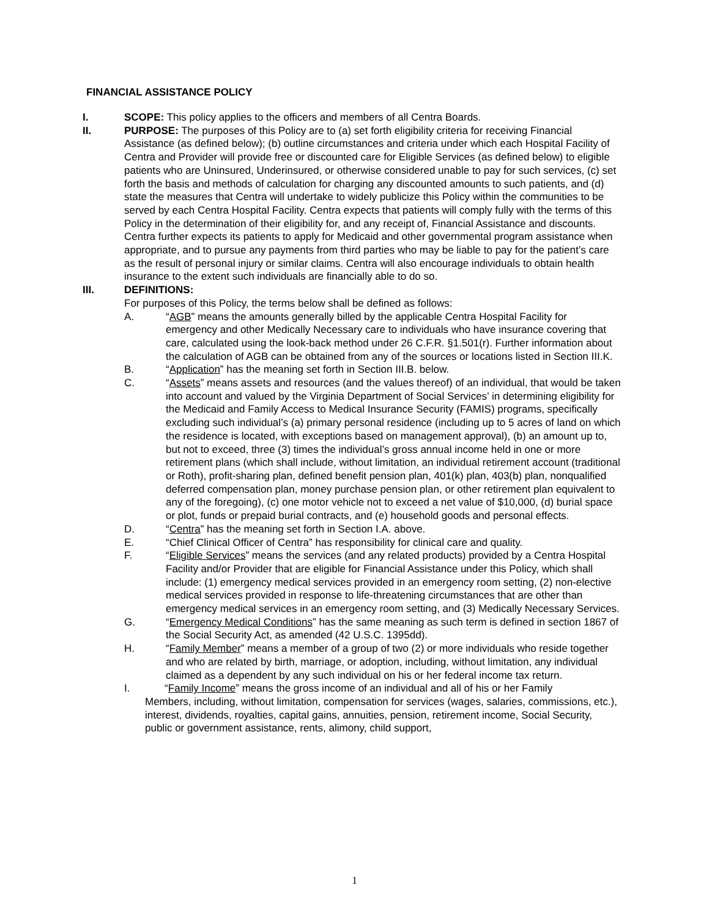FINANCIAL ASSISTANCE POLICY
I. SCOPE: This policy applies to the officers and members of all Centra Boards.
II. PURPOSE: The purposes of this Policy are to (a) set forth eligibility criteria for receiving Financial Assistance (as defined below); (b) outline circumstances and criteria under which each Hospital Facility of Centra and Provider will provide free or discounted care for Eligible Services (as defined below) to eligible patients who are Uninsured, Underinsured, or otherwise considered unable to pay for such services, (c) set forth the basis and methods of calculation for charging any discounted amounts to such patients, and (d) state the measures that Centra will undertake to widely publicize this Policy within the communities to be served by each Centra Hospital Facility. Centra expects that patients will comply fully with the terms of this Policy in the determination of their eligibility for, and any receipt of, Financial Assistance and discounts. Centra further expects its patients to apply for Medicaid and other governmental program assistance when appropriate, and to pursue any payments from third parties who may be liable to pay for the patient’s care as the result of personal injury or similar claims. Centra will also encourage individuals to obtain health insurance to the extent such individuals are financially able to do so.
III. DEFINITIONS:
For purposes of this Policy, the terms below shall be defined as follows:
A. “AGB” means the amounts generally billed by the applicable Centra Hospital Facility for emergency and other Medically Necessary care to individuals who have insurance covering that care, calculated using the look-back method under 26 C.F.R. §1.501(r). Further information about the calculation of AGB can be obtained from any of the sources or locations listed in Section III.K.
B. “Application” has the meaning set forth in Section III.B. below.
C. “Assets” means assets and resources (and the values thereof) of an individual, that would be taken into account and valued by the Virginia Department of Social Services’ in determining eligibility for the Medicaid and Family Access to Medical Insurance Security (FAMIS) programs, specifically excluding such individual’s (a) primary personal residence (including up to 5 acres of land on which the residence is located, with exceptions based on management approval), (b) an amount up to, but not to exceed, three (3) times the individual’s gross annual income held in one or more retirement plans (which shall include, without limitation, an individual retirement account (traditional or Roth), profit-sharing plan, defined benefit pension plan, 401(k) plan, 403(b) plan, nonqualified deferred compensation plan, money purchase pension plan, or other retirement plan equivalent to any of the foregoing), (c) one motor vehicle not to exceed a net value of $10,000, (d) burial space or plot, funds or prepaid burial contracts, and (e) household goods and personal effects.
D. “Centra” has the meaning set forth in Section I.A. above.
E. “Chief Clinical Officer of Centra” has responsibility for clinical care and quality.
F. “Eligible Services” means the services (and any related products) provided by a Centra Hospital Facility and/or Provider that are eligible for Financial Assistance under this Policy, which shall include: (1) emergency medical services provided in an emergency room setting, (2) non-elective medical services provided in response to life-threatening circumstances that are other than emergency medical services in an emergency room setting, and (3) Medically Necessary Services.
G. “Emergency Medical Conditions” has the same meaning as such term is defined in section 1867 of the Social Security Act, as amended (42 U.S.C. 1395dd).
H. “Family Member” means a member of a group of two (2) or more individuals who reside together and who are related by birth, marriage, or adoption, including, without limitation, any individual claimed as a dependent by any such individual on his or her federal income tax return.
I. “Family Income” means the gross income of an individual and all of his or her Family
Members, including, without limitation, compensation for services (wages, salaries, commissions, etc.), interest, dividends, royalties, capital gains, annuities, pension, retirement income, Social Security, public or government assistance, rents, alimony, child support,
1